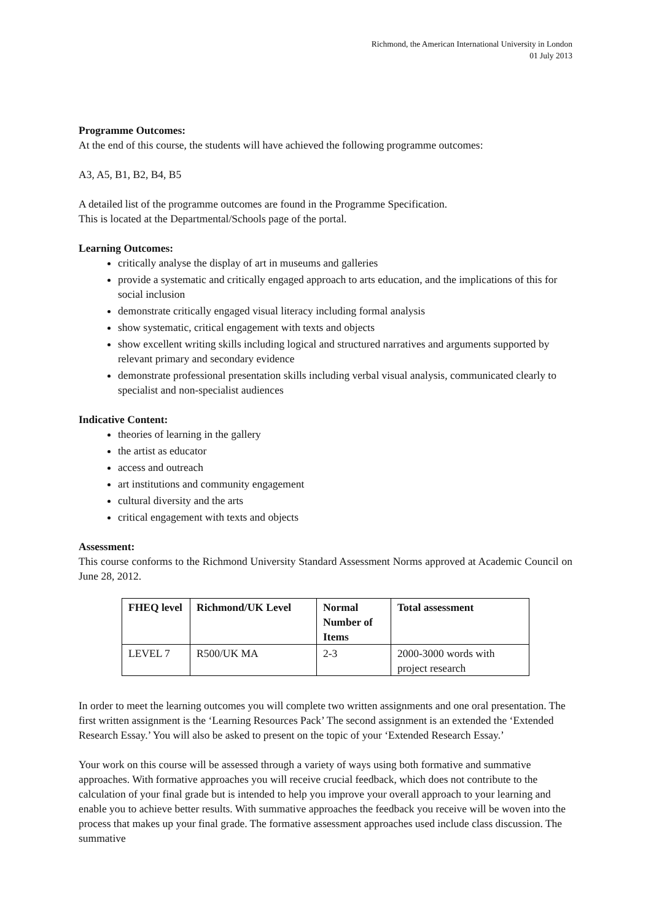Richmond, the American International University in London
01 July 2013
Programme Outcomes:
At the end of this course, the students will have achieved the following programme outcomes:
A3, A5, B1, B2, B4, B5
A detailed list of the programme outcomes are found in the Programme Specification.
This is located at the Departmental/Schools page of the portal.
Learning Outcomes:
critically analyse the display of art in museums and galleries
provide a systematic and critically engaged approach to arts education, and the implications of this for social inclusion
demonstrate critically engaged visual literacy including formal analysis
show systematic, critical engagement with texts and objects
show excellent writing skills including logical and structured narratives and arguments supported by relevant primary and secondary evidence
demonstrate professional presentation skills including verbal visual analysis, communicated clearly to specialist and non-specialist audiences
Indicative Content:
theories of learning in the gallery
the artist as educator
access and outreach
art institutions and community engagement
cultural diversity and the arts
critical engagement with texts and objects
Assessment:
This course conforms to the Richmond University Standard Assessment Norms approved at Academic Council on June 28, 2012.
| FHEQ level | Richmond/UK Level | Normal Number of Items | Total assessment |
| --- | --- | --- | --- |
| LEVEL 7 | R500/UK MA | 2-3 | 2000-3000 words with project research |
In order to meet the learning outcomes you will complete two written assignments and one oral presentation. The first written assignment is the ‘Learning Resources Pack’ The second assignment is an extended the ‘Extended Research Essay.’ You will also be asked to present on the topic of your ‘Extended Research Essay.’
Your work on this course will be assessed through a variety of ways using both formative and summative approaches. With formative approaches you will receive crucial feedback, which does not contribute to the calculation of your final grade but is intended to help you improve your overall approach to your learning and enable you to achieve better results. With summative approaches the feedback you receive will be woven into the process that makes up your final grade. The formative assessment approaches used include class discussion. The summative